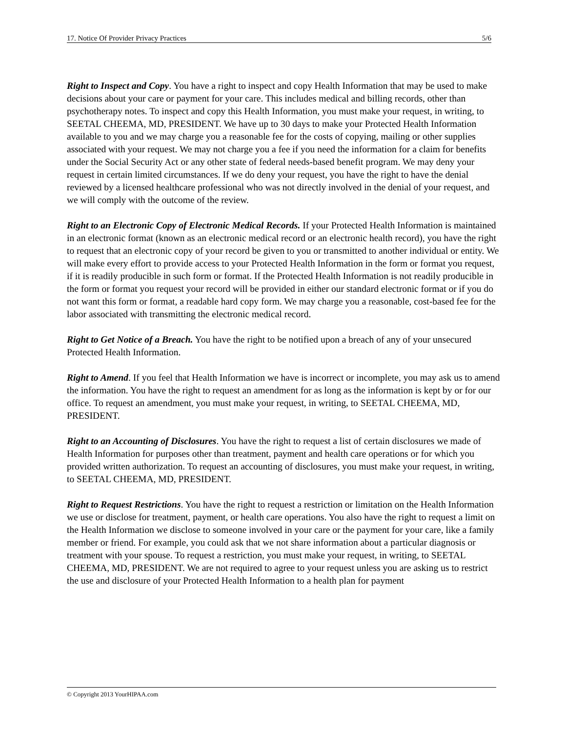17. Notice Of Provider Privacy Practices 5/6
Right to Inspect and Copy. You have a right to inspect and copy Health Information that may be used to make decisions about your care or payment for your care. This includes medical and billing records, other than psychotherapy notes. To inspect and copy this Health Information, you must make your request, in writing, to SEETAL CHEEMA, MD, PRESIDENT. We have up to 30 days to make your Protected Health Information available to you and we may charge you a reasonable fee for the costs of copying, mailing or other supplies associated with your request. We may not charge you a fee if you need the information for a claim for benefits under the Social Security Act or any other state of federal needs-based benefit program. We may deny your request in certain limited circumstances. If we do deny your request, you have the right to have the denial reviewed by a licensed healthcare professional who was not directly involved in the denial of your request, and we will comply with the outcome of the review.
Right to an Electronic Copy of Electronic Medical Records. If your Protected Health Information is maintained in an electronic format (known as an electronic medical record or an electronic health record), you have the right to request that an electronic copy of your record be given to you or transmitted to another individual or entity. We will make every effort to provide access to your Protected Health Information in the form or format you request, if it is readily producible in such form or format. If the Protected Health Information is not readily producible in the form or format you request your record will be provided in either our standard electronic format or if you do not want this form or format, a readable hard copy form. We may charge you a reasonable, cost-based fee for the labor associated with transmitting the electronic medical record.
Right to Get Notice of a Breach. You have the right to be notified upon a breach of any of your unsecured Protected Health Information.
Right to Amend. If you feel that Health Information we have is incorrect or incomplete, you may ask us to amend the information. You have the right to request an amendment for as long as the information is kept by or for our office. To request an amendment, you must make your request, in writing, to SEETAL CHEEMA, MD, PRESIDENT.
Right to an Accounting of Disclosures. You have the right to request a list of certain disclosures we made of Health Information for purposes other than treatment, payment and health care operations or for which you provided written authorization. To request an accounting of disclosures, you must make your request, in writing, to SEETAL CHEEMA, MD, PRESIDENT.
Right to Request Restrictions. You have the right to request a restriction or limitation on the Health Information we use or disclose for treatment, payment, or health care operations. You also have the right to request a limit on the Health Information we disclose to someone involved in your care or the payment for your care, like a family member or friend. For example, you could ask that we not share information about a particular diagnosis or treatment with your spouse. To request a restriction, you must make your request, in writing, to SEETAL CHEEMA, MD, PRESIDENT. We are not required to agree to your request unless you are asking us to restrict the use and disclosure of your Protected Health Information to a health plan for payment
© Copyright 2013 YourHIPAA.com